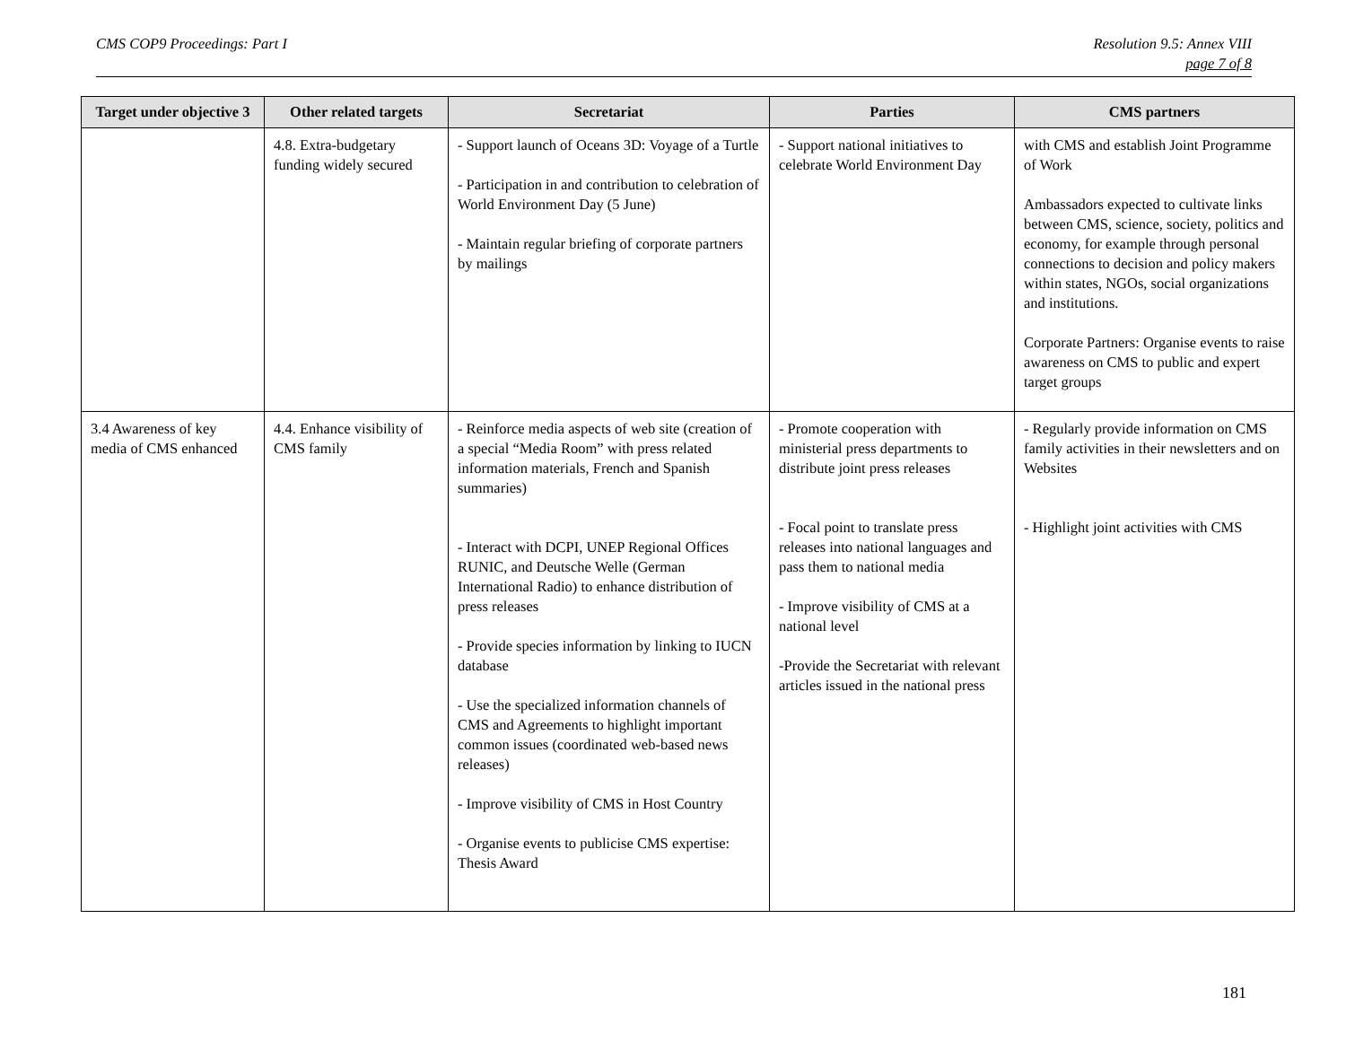CMS COP9 Proceedings: Part I Resolution 9.5: Annex VIII
page 7 of 8
| Target under objective 3 | Other related targets | Secretariat | Parties | CMS partners |
| --- | --- | --- | --- | --- |
| | 4.8. Extra-budgetary funding widely secured | - Support launch of Oceans 3D: Voyage of a Turtle - Participation in and contribution to celebration of World Environment Day (5 June) - Maintain regular briefing of corporate partners by mailings | - Support national initiatives to celebrate World Environment Day | with CMS and establish Joint Programme of Work Ambassadors expected to cultivate links between CMS, science, society, politics and economy, for example through personal connections to decision and policy makers within states, NGOs, social organizations and institutions. Corporate Partners: Organise events to raise awareness on CMS to public and expert target groups |
| 3.4 Awareness of key media of CMS enhanced | 4.4. Enhance visibility of CMS family | - Reinforce media aspects of web site (creation of a special “Media Room” with press related information materials, French and Spanish summaries) - Interact with DCPI, UNEP Regional Offices RUNIC, and Deutsche Welle (German International Radio) to enhance distribution of press releases - Provide species information by linking to IUCN database - Use the specialized information channels of CMS and Agreements to highlight important common issues (coordinated web-based news releases) - Improve visibility of CMS in Host Country - Organise events to publicise CMS expertise: Thesis Award | - Promote cooperation with ministerial press departments to distribute joint press releases - Focal point to translate press releases into national languages and pass them to national media - Improve visibility of CMS at a national level -Provide the Secretariat with relevant articles issued in the national press | - Regularly provide information on CMS family activities in their newsletters and on Websites - Highlight joint activities with CMS |
181